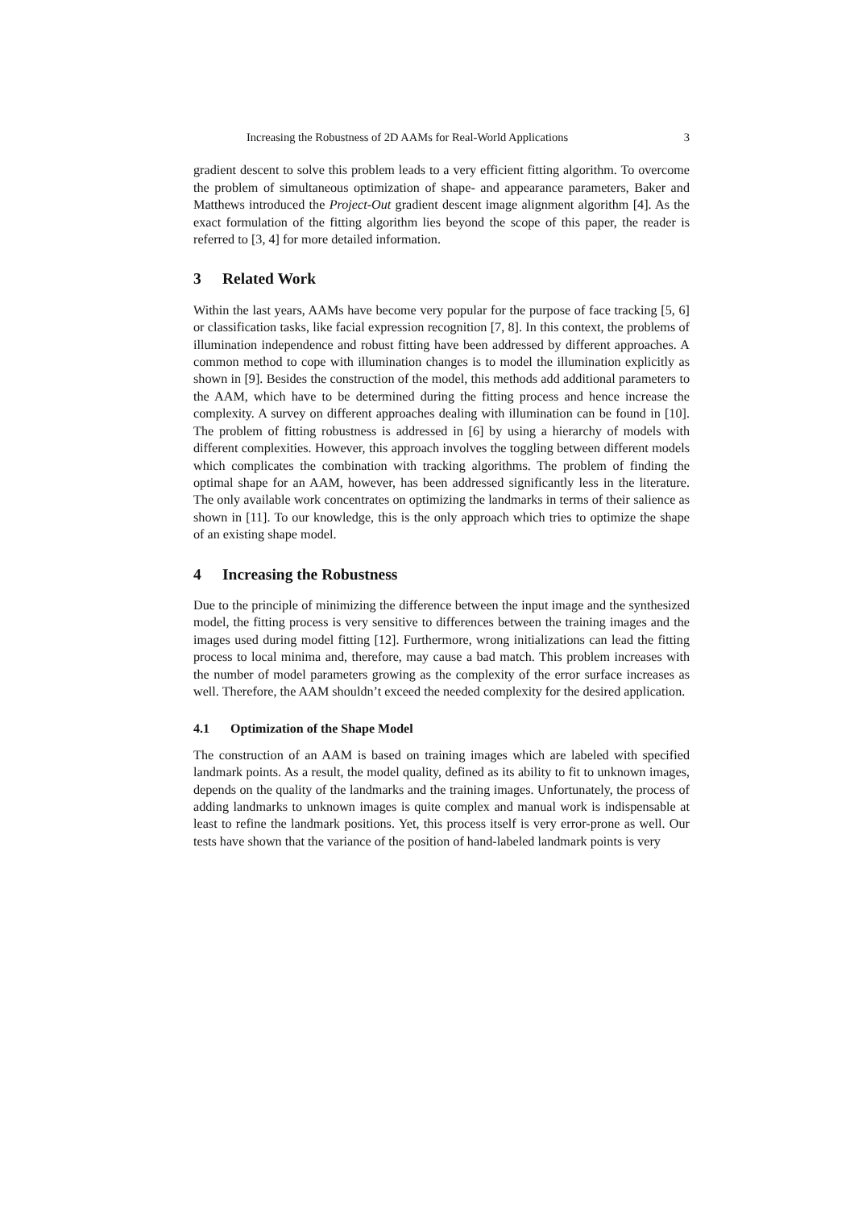Increasing the Robustness of 2D AAMs for Real-World Applications 3
gradient descent to solve this problem leads to a very efficient fitting algorithm. To overcome the problem of simultaneous optimization of shape- and appearance parameters, Baker and Matthews introduced the Project-Out gradient descent image alignment algorithm [4]. As the exact formulation of the fitting algorithm lies beyond the scope of this paper, the reader is referred to [3, 4] for more detailed information.
3 Related Work
Within the last years, AAMs have become very popular for the purpose of face tracking [5, 6] or classification tasks, like facial expression recognition [7, 8]. In this context, the problems of illumination independence and robust fitting have been addressed by different approaches. A common method to cope with illumination changes is to model the illumination explicitly as shown in [9]. Besides the construction of the model, this methods add additional parameters to the AAM, which have to be determined during the fitting process and hence increase the complexity. A survey on different approaches dealing with illumination can be found in [10]. The problem of fitting robustness is addressed in [6] by using a hierarchy of models with different complexities. However, this approach involves the toggling between different models which complicates the combination with tracking algorithms. The problem of finding the optimal shape for an AAM, however, has been addressed significantly less in the literature. The only available work concentrates on optimizing the landmarks in terms of their salience as shown in [11]. To our knowledge, this is the only approach which tries to optimize the shape of an existing shape model.
4 Increasing the Robustness
Due to the principle of minimizing the difference between the input image and the synthesized model, the fitting process is very sensitive to differences between the training images and the images used during model fitting [12]. Furthermore, wrong initializations can lead the fitting process to local minima and, therefore, may cause a bad match. This problem increases with the number of model parameters growing as the complexity of the error surface increases as well. Therefore, the AAM shouldn’t exceed the needed complexity for the desired application.
4.1 Optimization of the Shape Model
The construction of an AAM is based on training images which are labeled with specified landmark points. As a result, the model quality, defined as its ability to fit to unknown images, depends on the quality of the landmarks and the training images. Unfortunately, the process of adding landmarks to unknown images is quite complex and manual work is indispensable at least to refine the landmark positions. Yet, this process itself is very error-prone as well. Our tests have shown that the variance of the position of hand-labeled landmark points is very